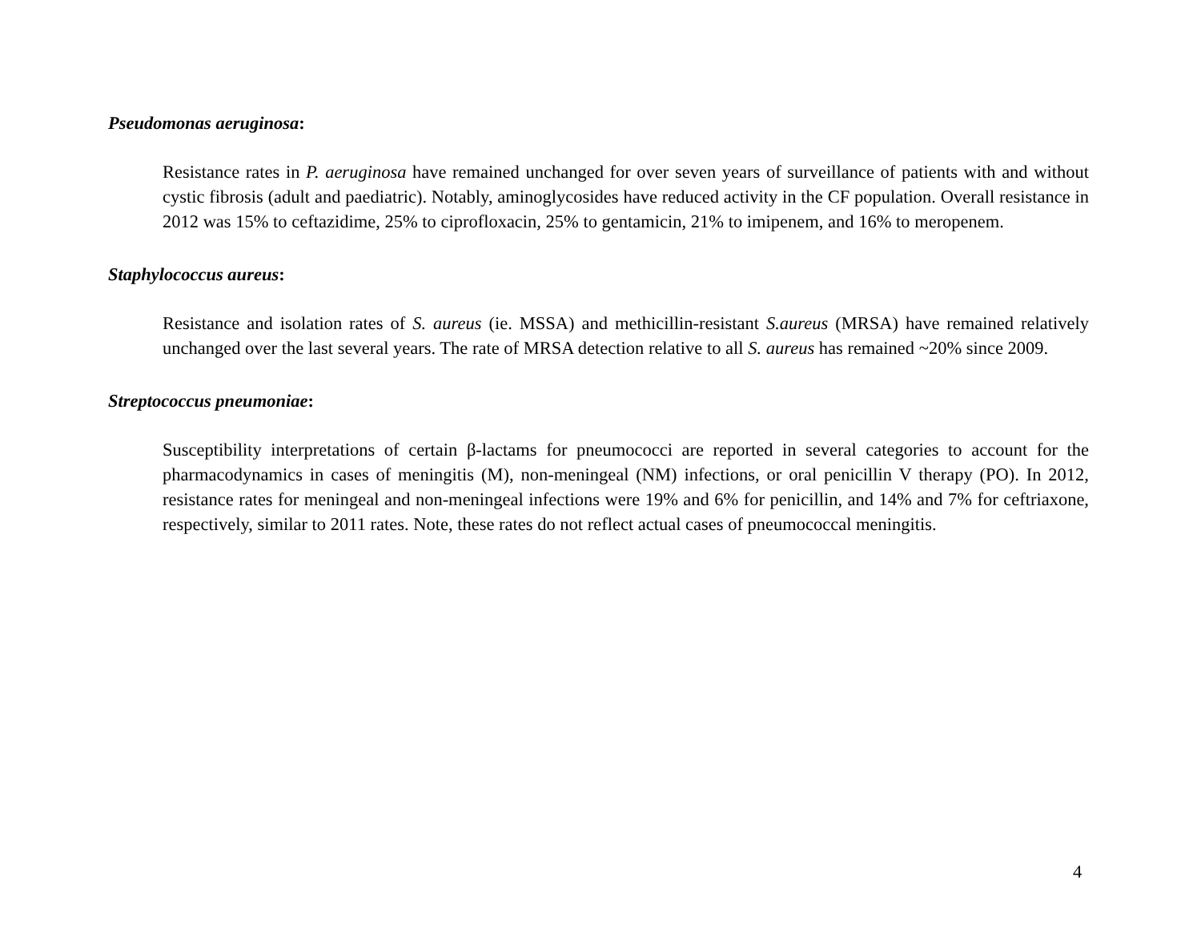Pseudomonas aeruginosa:
Resistance rates in P. aeruginosa have remained unchanged for over seven years of surveillance of patients with and without cystic fibrosis (adult and paediatric). Notably, aminoglycosides have reduced activity in the CF population. Overall resistance in 2012 was 15% to ceftazidime, 25% to ciprofloxacin, 25% to gentamicin, 21% to imipenem, and 16% to meropenem.
Staphylococcus aureus:
Resistance and isolation rates of S. aureus (ie. MSSA) and methicillin-resistant S.aureus (MRSA) have remained relatively unchanged over the last several years. The rate of MRSA detection relative to all S. aureus has remained ~20% since 2009.
Streptococcus pneumoniae:
Susceptibility interpretations of certain β-lactams for pneumococci are reported in several categories to account for the pharmacodynamics in cases of meningitis (M), non-meningeal (NM) infections, or oral penicillin V therapy (PO). In 2012, resistance rates for meningeal and non-meningeal infections were 19% and 6% for penicillin, and 14% and 7% for ceftriaxone, respectively, similar to 2011 rates. Note, these rates do not reflect actual cases of pneumococcal meningitis.
4